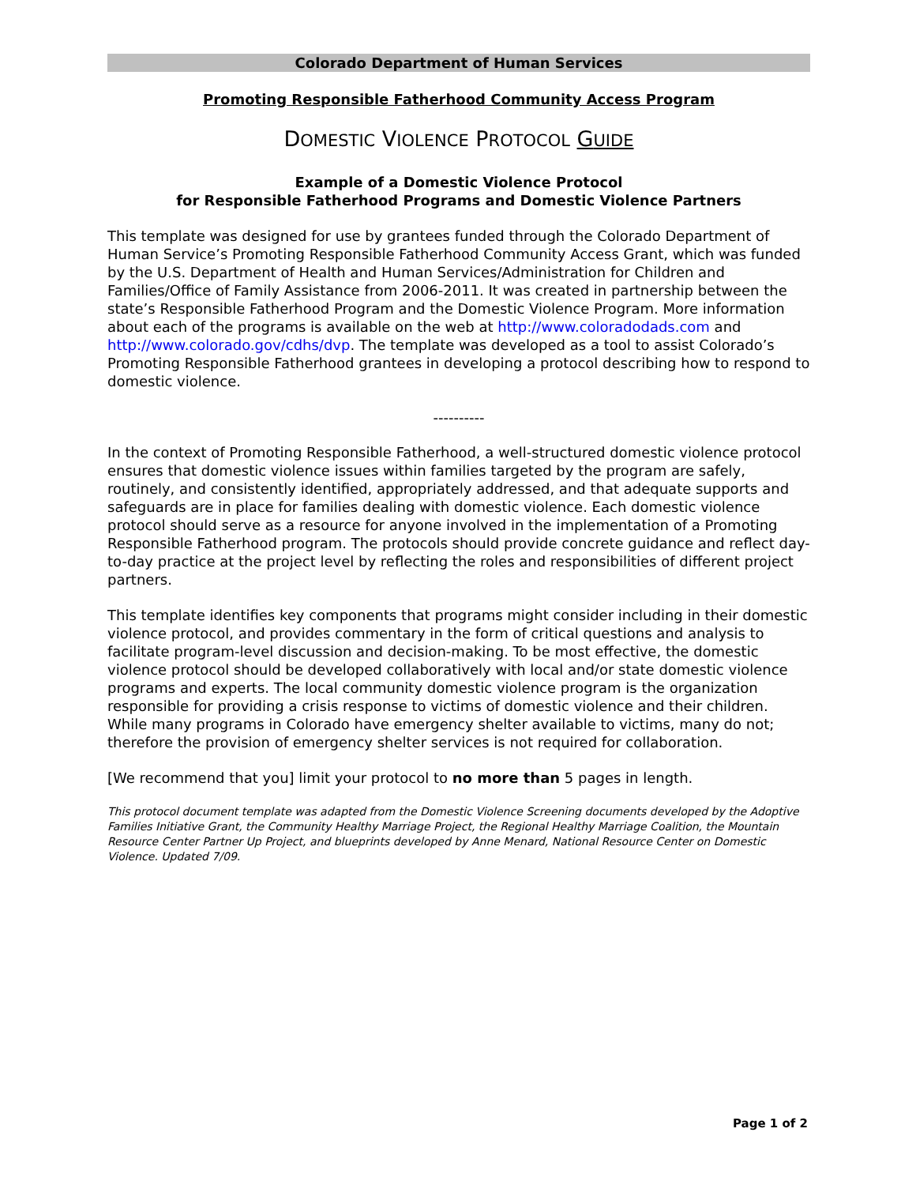Colorado Department of Human Services
Promoting Responsible Fatherhood Community Access Program
DOMESTIC VIOLENCE PROTOCOL GUIDE
Example of a Domestic Violence Protocol
for Responsible Fatherhood Programs and Domestic Violence Partners
This template was designed for use by grantees funded through the Colorado Department of Human Service’s Promoting Responsible Fatherhood Community Access Grant, which was funded by the U.S. Department of Health and Human Services/Administration for Children and Families/Office of Family Assistance from 2006-2011. It was created in partnership between the state’s Responsible Fatherhood Program and the Domestic Violence Program. More information about each of the programs is available on the web at http://www.coloradodads.com and http://www.colorado.gov/cdhs/dvp. The template was developed as a tool to assist Colorado’s Promoting Responsible Fatherhood grantees in developing a protocol describing how to respond to domestic violence.
----------
In the context of Promoting Responsible Fatherhood, a well-structured domestic violence protocol ensures that domestic violence issues within families targeted by the program are safely, routinely, and consistently identified, appropriately addressed, and that adequate supports and safeguards are in place for families dealing with domestic violence. Each domestic violence protocol should serve as a resource for anyone involved in the implementation of a Promoting Responsible Fatherhood program. The protocols should provide concrete guidance and reflect day-to-day practice at the project level by reflecting the roles and responsibilities of different project partners.
This template identifies key components that programs might consider including in their domestic violence protocol, and provides commentary in the form of critical questions and analysis to facilitate program-level discussion and decision-making. To be most effective, the domestic violence protocol should be developed collaboratively with local and/or state domestic violence programs and experts. The local community domestic violence program is the organization responsible for providing a crisis response to victims of domestic violence and their children. While many programs in Colorado have emergency shelter available to victims, many do not; therefore the provision of emergency shelter services is not required for collaboration.
[We recommend that you] limit your protocol to no more than 5 pages in length.
This protocol document template was adapted from the Domestic Violence Screening documents developed by the Adoptive Families Initiative Grant, the Community Healthy Marriage Project, the Regional Healthy Marriage Coalition, the Mountain Resource Center Partner Up Project, and blueprints developed by Anne Menard, National Resource Center on Domestic Violence. Updated 7/09.
Page 1 of 2